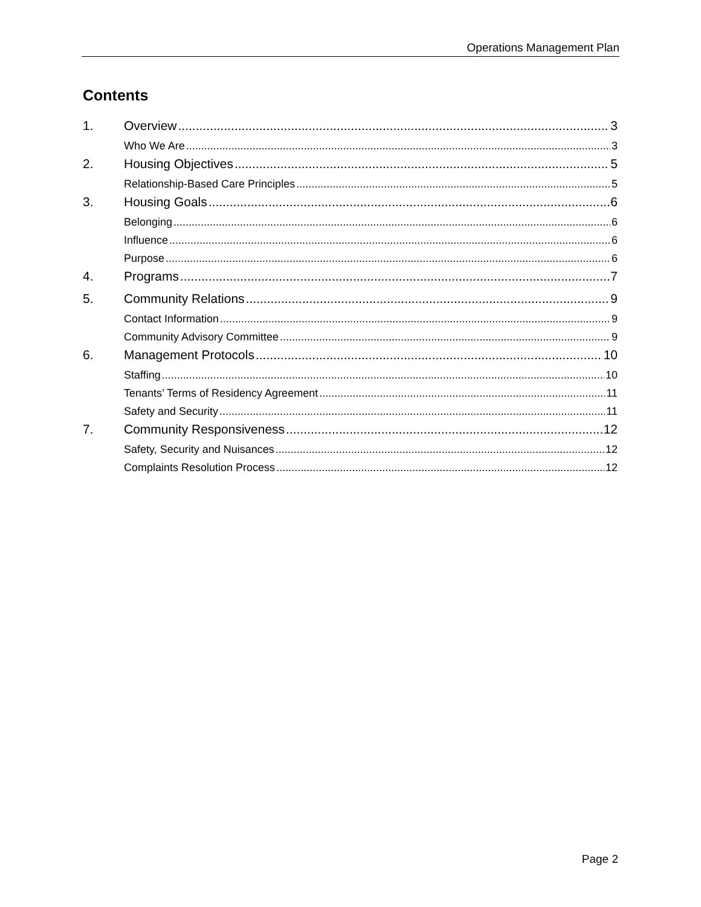Operations Management Plan
Contents
1. Overview 3
Who We Are 3
2. Housing Objectives 5
Relationship-Based Care Principles 5
3. Housing Goals 6
Belonging 6
Influence 6
Purpose 6
4. Programs 7
5. Community Relations 9
Contact Information 9
Community Advisory Committee 9
6. Management Protocols 10
Staffing 10
Tenants’ Terms of Residency Agreement 11
Safety and Security 11
7. Community Responsiveness 12
Safety, Security and Nuisances 12
Complaints Resolution Process 12
Page 2